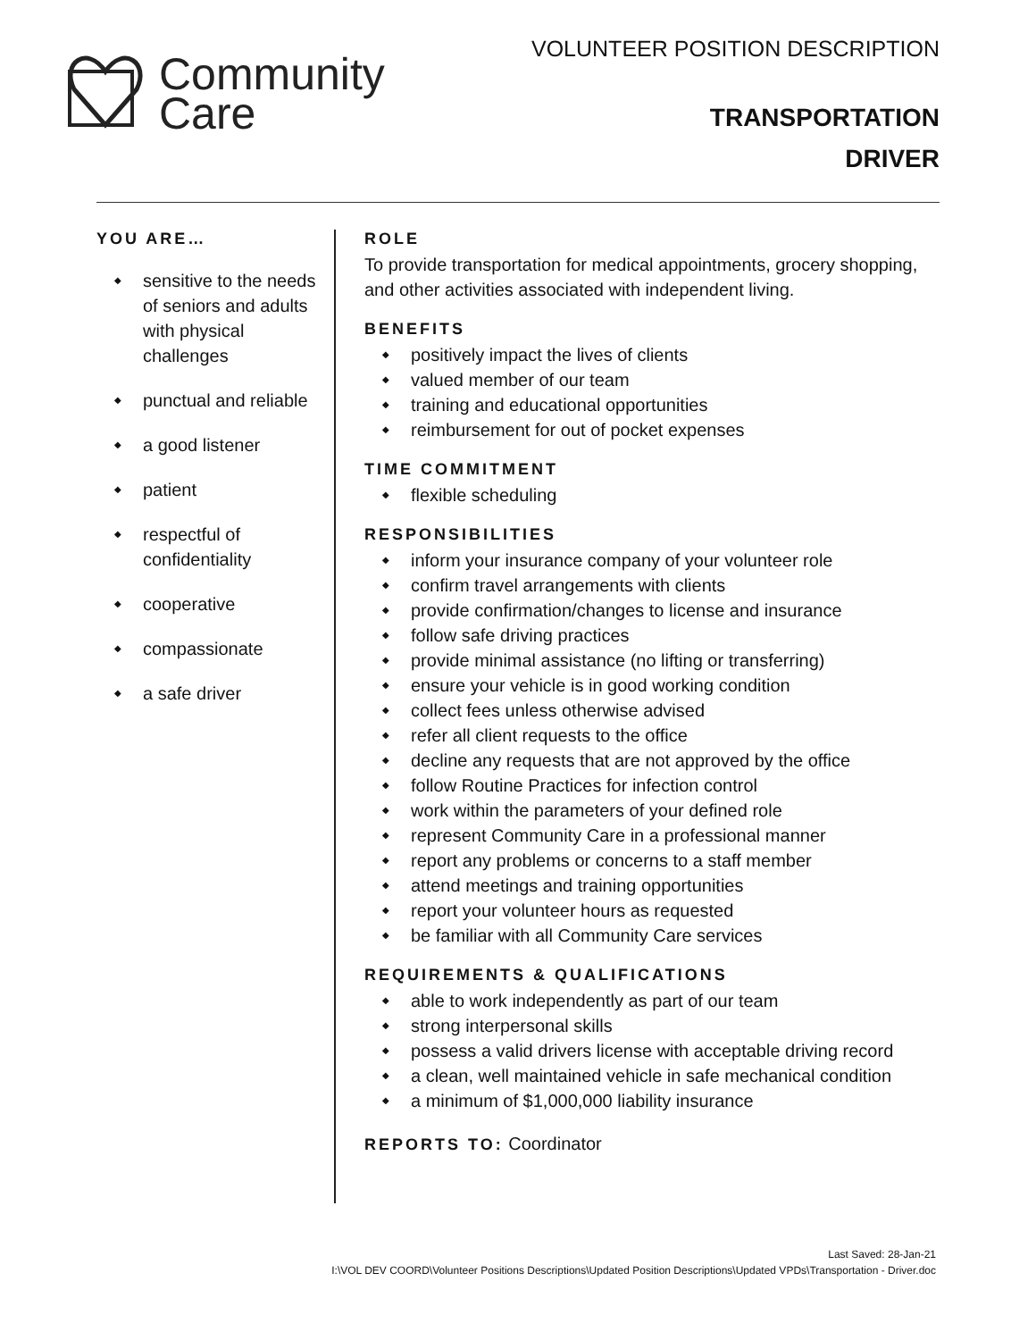Community
Care
VOLUNTEER POSITION DESCRIPTION
TRANSPORTATION
DRIVER
YOU ARE…
sensitive to the needs of seniors and adults with physical challenges
punctual and reliable
a good listener
patient
respectful of confidentiality
cooperative
compassionate
a safe driver
ROLE
To provide transportation for medical appointments, grocery shopping, and other activities associated with independent living.
BENEFITS
positively impact the lives of clients
valued member of our team
training and educational opportunities
reimbursement for out of pocket expenses
TIME COMMITMENT
flexible scheduling
RESPONSIBILITIES
inform your insurance company of your volunteer role
confirm travel arrangements with clients
provide confirmation/changes to license and insurance
follow safe driving practices
provide minimal assistance (no lifting or transferring)
ensure your vehicle is in good working condition
collect fees unless otherwise advised
refer all client requests to the office
decline any requests that are not approved by the office
follow Routine Practices for infection control
work within the parameters of your defined role
represent Community Care in a professional manner
report any problems or concerns to a staff member
attend meetings and training opportunities
report your volunteer hours as requested
be familiar with all Community Care services
REQUIREMENTS & QUALIFICATIONS
able to work independently as part of our team
strong interpersonal skills
possess a valid drivers license with acceptable driving record
a clean, well maintained vehicle in safe mechanical condition
a minimum of $1,000,000 liability insurance
REPORTS TO: Coordinator
Last Saved: 28-Jan-21
I:\VOL DEV COORD\Volunteer Positions Descriptions\Updated Position Descriptions\Updated VPDs\Transportation - Driver.doc